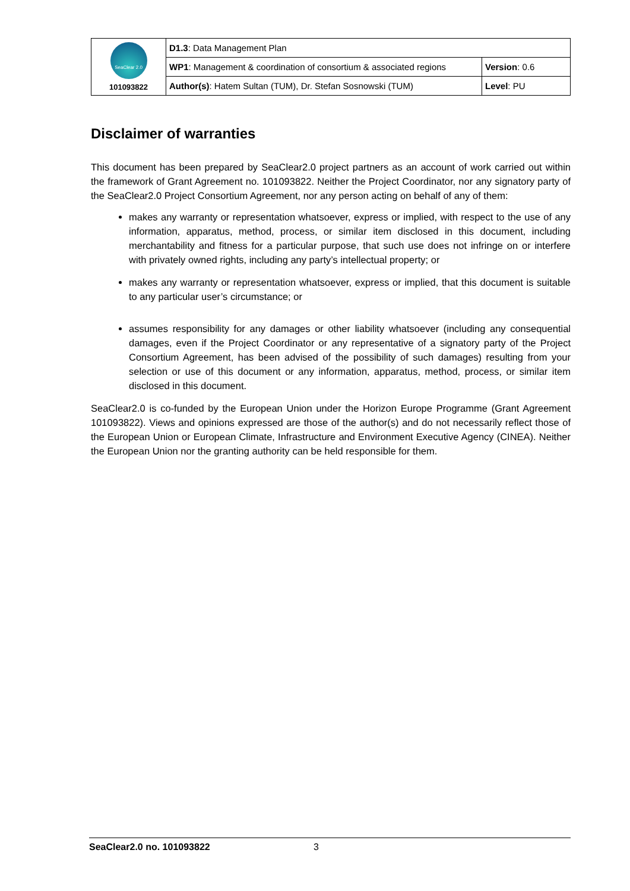| SeaClear 2.0 101093822 | D1.3 : Data Management Plan | |
| | WP1 : Management & coordination of consortium & associated regions | Version : 0.6 |
| | Author(s) : Hatem Sultan (TUM), Dr. Stefan Sosnowski (TUM) | Level : PU |
Disclaimer of warranties
This document has been prepared by SeaClear2.0 project partners as an account of work carried out within the framework of Grant Agreement no. 101093822. Neither the Project Coordinator, nor any signatory party of the SeaClear2.0 Project Consortium Agreement, nor any person acting on behalf of any of them:
makes any warranty or representation whatsoever, express or implied, with respect to the use of any information, apparatus, method, process, or similar item disclosed in this document, including merchantability and fitness for a particular purpose, that such use does not infringe on or interfere with privately owned rights, including any party’s intellectual property; or
makes any warranty or representation whatsoever, express or implied, that this document is suitable to any particular user’s circumstance; or
assumes responsibility for any damages or other liability whatsoever (including any consequential damages, even if the Project Coordinator or any representative of a signatory party of the Project Consortium Agreement, has been advised of the possibility of such damages) resulting from your selection or use of this document or any information, apparatus, method, process, or similar item disclosed in this document.
SeaClear2.0 is co-funded by the European Union under the Horizon Europe Programme (Grant Agreement 101093822). Views and opinions expressed are those of the author(s) and do not necessarily reflect those of the European Union or European Climate, Infrastructure and Environment Executive Agency (CINEA). Neither the European Union nor the granting authority can be held responsible for them.
SeaClear2.0 no. 101093822 3